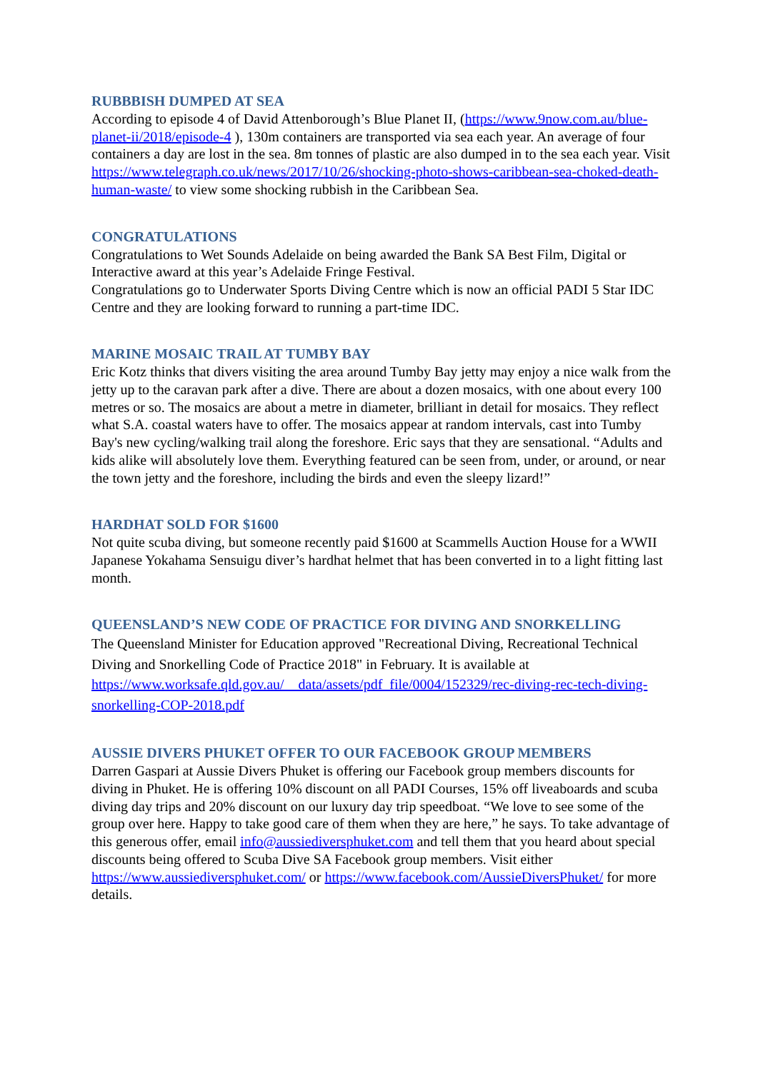RUBBBISH DUMPED AT SEA
According to episode 4 of David Attenborough’s Blue Planet II, (https://www.9now.com.au/blue-planet-ii/2018/episode-4 ), 130m containers are transported via sea each year. An average of four containers a day are lost in the sea. 8m tonnes of plastic are also dumped in to the sea each year. Visit https://www.telegraph.co.uk/news/2017/10/26/shocking-photo-shows-caribbean-sea-choked-death-human-waste/ to view some shocking rubbish in the Caribbean Sea.
CONGRATULATIONS
Congratulations to Wet Sounds Adelaide on being awarded the Bank SA Best Film, Digital or Interactive award at this year’s Adelaide Fringe Festival.
Congratulations go to Underwater Sports Diving Centre which is now an official PADI 5 Star IDC Centre and they are looking forward to running a part-time IDC.
MARINE MOSAIC TRAIL AT TUMBY BAY
Eric Kotz thinks that divers visiting the area around Tumby Bay jetty may enjoy a nice walk from the jetty up to the caravan park after a dive. There are about a dozen mosaics, with one about every 100 metres or so. The mosaics are about a metre in diameter, brilliant in detail for mosaics. They reflect what S.A. coastal waters have to offer. The mosaics appear at random intervals, cast into Tumby Bay's new cycling/walking trail along the foreshore. Eric says that they are sensational. “Adults and kids alike will absolutely love them. Everything featured can be seen from, under, or around, or near the town jetty and the foreshore, including the birds and even the sleepy lizard!”
HARDHAT SOLD FOR $1600
Not quite scuba diving, but someone recently paid $1600 at Scammells Auction House for a WWII Japanese Yokahama Sensuigu diver’s hardhat helmet that has been converted in to a light fitting last month.
QUEENSLAND’S NEW CODE OF PRACTICE FOR DIVING AND SNORKELLING
The Queensland Minister for Education approved "Recreational Diving, Recreational Technical Diving and Snorkelling Code of Practice 2018" in February. It is available at https://www.worksafe.qld.gov.au/__data/assets/pdf_file/0004/152329/rec-diving-rec-tech-diving-snorkelling-COP-2018.pdf
AUSSIE DIVERS PHUKET OFFER TO OUR FACEBOOK GROUP MEMBERS
Darren Gaspari at Aussie Divers Phuket is offering our Facebook group members discounts for diving in Phuket. He is offering 10% discount on all PADI Courses, 15% off liveaboards and scuba diving day trips and 20% discount on our luxury day trip speedboat. “We love to see some of the group over here. Happy to take good care of them when they are here,” he says. To take advantage of this generous offer, email info@aussiediversphuket.com and tell them that you heard about special discounts being offered to Scuba Dive SA Facebook group members. Visit either https://www.aussiediversphuket.com/ or https://www.facebook.com/AussieDiversPhuket/ for more details.